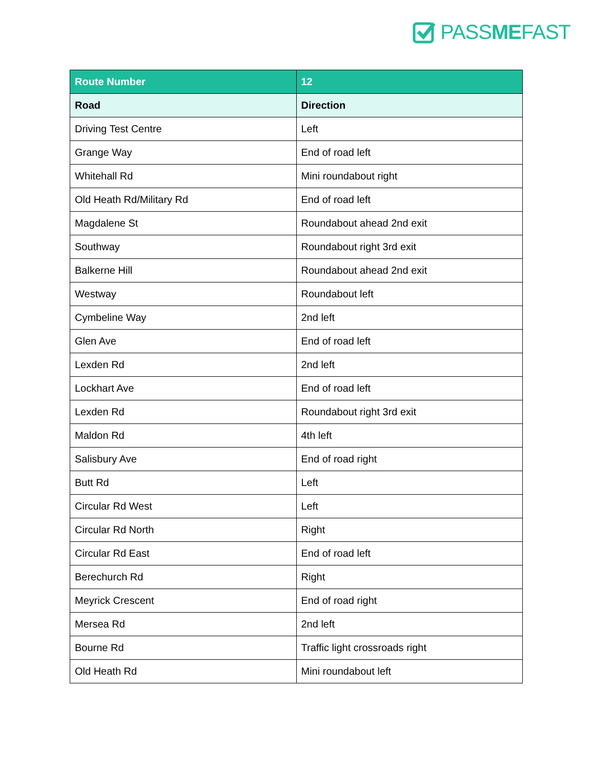PASSMEFAST
| Route Number | 12 |
| --- | --- |
| Road | Direction |
| Driving Test Centre | Left |
| Grange Way | End of road left |
| Whitehall Rd | Mini roundabout right |
| Old Heath Rd/Military Rd | End of road left |
| Magdalene St | Roundabout ahead 2nd exit |
| Southway | Roundabout right 3rd exit |
| Balkerne Hill | Roundabout ahead 2nd exit |
| Westway | Roundabout left |
| Cymbeline Way | 2nd left |
| Glen Ave | End of road left |
| Lexden Rd | 2nd left |
| Lockhart Ave | End of road left |
| Lexden Rd | Roundabout right 3rd exit |
| Maldon Rd | 4th left |
| Salisbury Ave | End of road right |
| Butt Rd | Left |
| Circular Rd West | Left |
| Circular Rd North | Right |
| Circular Rd East | End of road left |
| Berechurch Rd | Right |
| Meyrick Crescent | End of road right |
| Mersea Rd | 2nd left |
| Bourne Rd | Traffic light crossroads right |
| Old Heath Rd | Mini roundabout left |